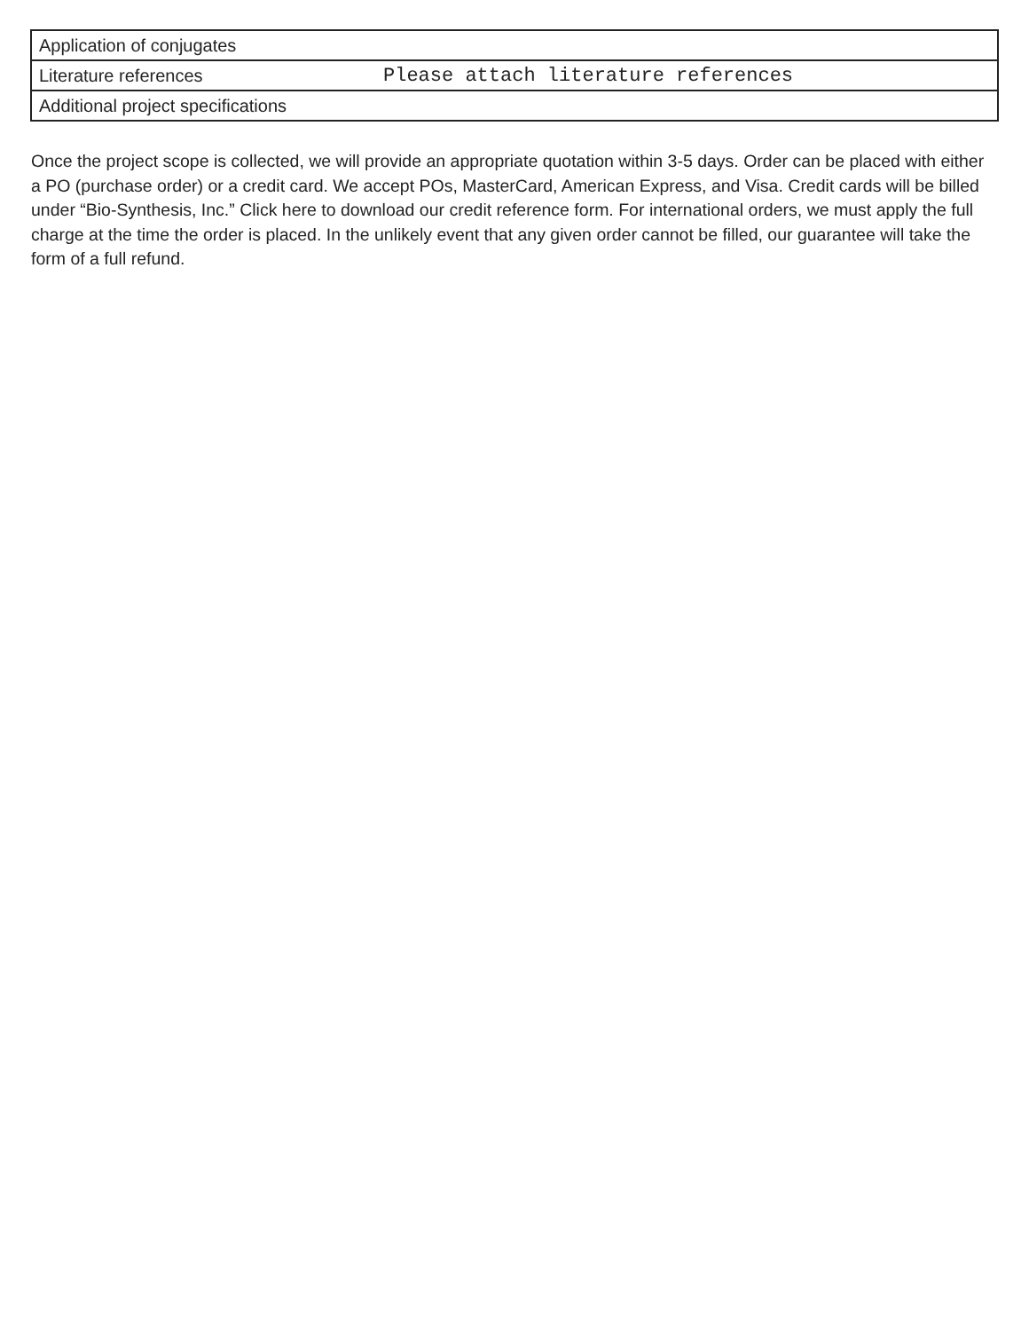| Application of conjugates | |
| Literature references | Please attach literature references |
| Additional project specifications | |
Once the project scope is collected, we will provide an appropriate quotation within 3-5 days. Order can be placed with either a PO (purchase order) or a credit card. We accept POs, MasterCard, American Express, and Visa. Credit cards will be billed under “Bio-Synthesis, Inc.” Click here to download our credit reference form. For international orders, we must apply the full charge at the time the order is placed. In the unlikely event that any given order cannot be filled, our guarantee will take the form of a full refund.